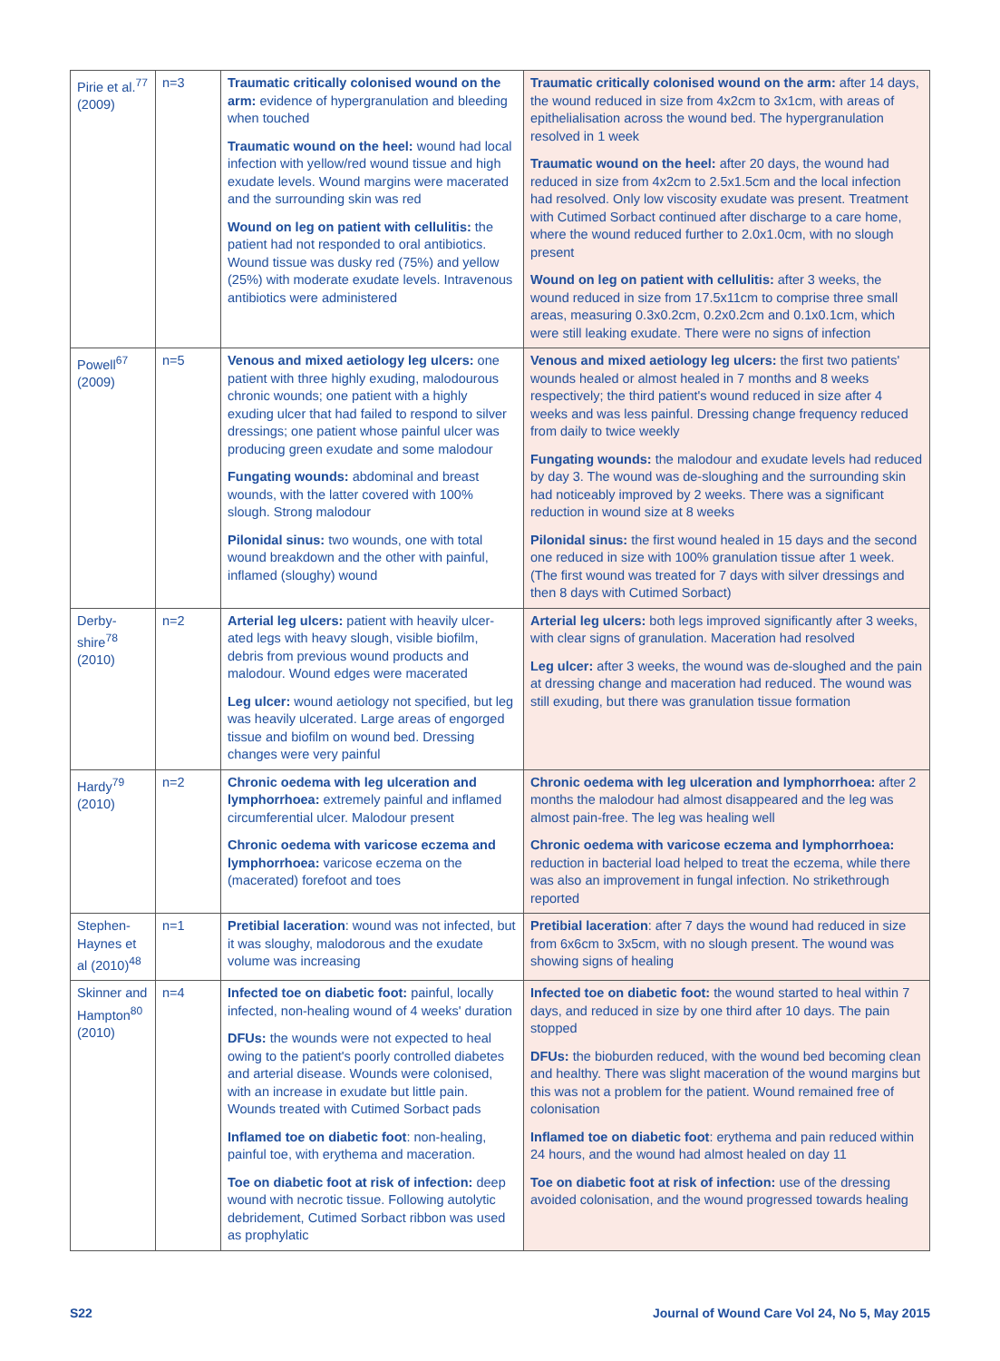| Pirie et al.<sup>77</sup> (2009) | n=3 | Traumatic critically colonised wound on the arm: evidence of hypergranulation and bleeding when touched Traumatic wound on the heel: wound had local infection with yellow/red wound tissue and high exudate levels. Wound margins were macerated and the surrounding skin was red Wound on leg on patient with cellulitis: the patient had not responded to oral antibiotics. Wound tissue was dusky red (75%) and yellow (25%) with moderate exudate levels. Intravenous antibiotics were administered | Traumatic critically colonised wound on the arm: after 14 days, the wound reduced in size from 4x2cm to 3x1cm, with areas of epithelialisation across the wound bed. The hypergranulation resolved in 1 week Traumatic wound on the heel: after 20 days, the wound had reduced in size from 4x2cm to 2.5x1.5cm and the local infection had resolved. Only low viscosity exudate was present. Treatment with Cutimed Sorbact continued after discharge to a care home, where the wound reduced further to 2.0x1.0cm, with no slough present Wound on leg on patient with cellulitis: after 3 weeks, the wound reduced in size from 17.5x11cm to comprise three small areas, measuring 0.3x0.2cm, 0.2x0.2cm and 0.1x0.1cm, which were still leaking exudate. There were no signs of infection |
| Powell<sup>67</sup> (2009) | n=5 | Venous and mixed aetiology leg ulcers: one patient with three highly exuding, malodourous chronic wounds; one patient with a highly exuding ulcer that had failed to respond to silver dressings; one patient whose painful ulcer was producing green exudate and some malodour Fungating wounds: abdominal and breast wounds, with the latter covered with 100% slough. Strong malodour Pilonidal sinus: two wounds, one with total wound breakdown and the other with painful, inflamed (sloughy) wound | Venous and mixed aetiology leg ulcers: the first two patients' wounds healed or almost healed in 7 months and 8 weeks respectively; the third patient's wound reduced in size after 4 weeks and was less painful. Dressing change frequency reduced from daily to twice weekly Fungating wounds: the malodour and exudate levels had reduced by day 3. The wound was de-sloughing and the surrounding skin had noticeably improved by 2 weeks. There was a significant reduction in wound size at 8 weeks Pilonidal sinus: the first wound healed in 15 days and the second one reduced in size with 100% granulation tissue after 1 week. (The first wound was treated for 7 days with silver dressings and then 8 days with Cutimed Sorbact) |
| Derby-shire<sup>78</sup> (2010) | n=2 | Arterial leg ulcers: patient with heavily ulcer-ated legs with heavy slough, visible biofilm, debris from previous wound products and malodour. Wound edges were macerated Leg ulcer: wound aetiology not specified, but leg was heavily ulcerated. Large areas of engorged tissue and biofilm on wound bed. Dressing changes were very painful | Arterial leg ulcers: both legs improved significantly after 3 weeks, with clear signs of granulation. Maceration had resolved Leg ulcer: after 3 weeks, the wound was de-sloughed and the pain at dressing change and maceration had reduced. The wound was still exuding, but there was granulation tissue formation |
| Hardy<sup>79</sup> (2010) | n=2 | Chronic oedema with leg ulceration and lymphorrhoea: extremely painful and inflamed circumferential ulcer. Malodour present Chronic oedema with varicose eczema and lymphorrhoea: varicose eczema on the (macerated) forefoot and toes | Chronic oedema with leg ulceration and lymphorrhoea: after 2 months the malodour had almost disappeared and the leg was almost pain-free. The leg was healing well Chronic oedema with varicose eczema and lymphorrhoea: reduction in bacterial load helped to treat the eczema, while there was also an improvement in fungal infection. No strikethrough reported |
| Stephen-Haynes et al (2010)<sup>48</sup> | n=1 | Pretibial laceration : wound was not infected, but it was sloughy, malodorous and the exudate volume was increasing | Pretibial laceration : after 7 days the wound had reduced in size from 6x6cm to 3x5cm, with no slough present. The wound was showing signs of healing |
| Skinner and Hampton<sup>80</sup> (2010) | n=4 | Infected toe on diabetic foot: painful, locally infected, non-healing wound of 4 weeks' duration DFUs: the wounds were not expected to heal owing to the patient's poorly controlled diabetes and arterial disease. Wounds were colonised, with an increase in exudate but little pain. Wounds treated with Cutimed Sorbact pads Inflamed toe on diabetic foot : non-healing, painful toe, with erythema and maceration. Toe on diabetic foot at risk of infection: deep wound with necrotic tissue. Following autolytic debridement, Cutimed Sorbact ribbon was used as prophylatic | Infected toe on diabetic foot: the wound started to heal within 7 days, and reduced in size by one third after 10 days. The pain stopped DFUs: the bioburden reduced, with the wound bed becoming clean and healthy. There was slight maceration of the wound margins but this was not a problem for the patient. Wound remained free of colonisation Inflamed toe on diabetic foot : erythema and pain reduced within 24 hours, and the wound had almost healed on day 11 Toe on diabetic foot at risk of infection: use of the dressing avoided colonisation, and the wound progressed towards healing |
S22 Journal of Wound Care Vol 24, No 5, May 2015